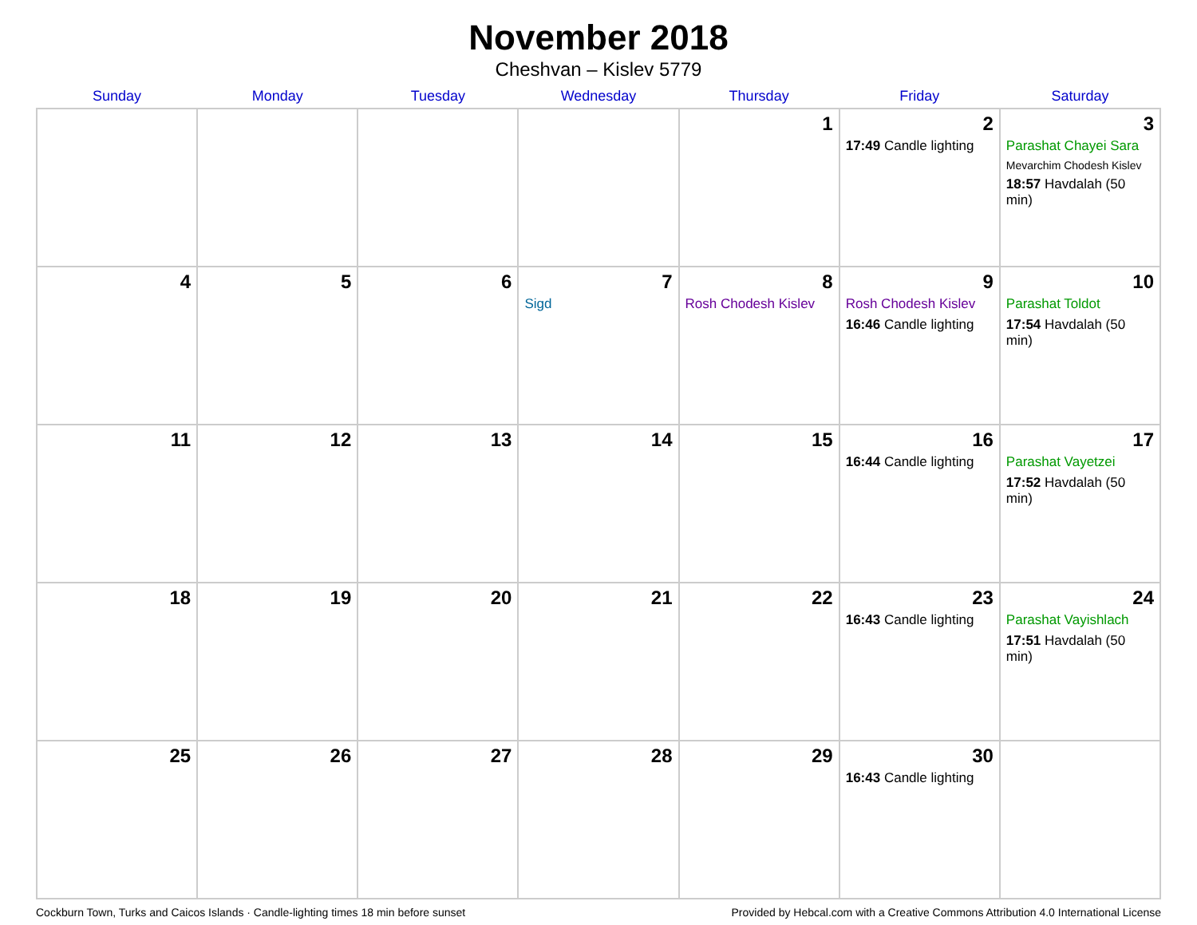November 2018
Cheshvan – Kislev 5779
| Sunday | Monday | Tuesday | Wednesday | Thursday | Friday | Saturday |
| --- | --- | --- | --- | --- | --- | --- |
| | | | | 1 | 2 17:49 Candle lighting | 3 Parashat Chayei Sara Mevarchim Chodesh Kislev 18:57 Havdalah (50 min) |
| 4 | 5 | 6 | 7 Sigd | 8 Rosh Chodesh Kislev | 9 Rosh Chodesh Kislev 16:46 Candle lighting | 10 Parashat Toldot 17:54 Havdalah (50 min) |
| 11 | 12 | 13 | 14 | 15 | 16 16:44 Candle lighting | 17 Parashat Vayetzei 17:52 Havdalah (50 min) |
| 18 | 19 | 20 | 21 | 22 | 23 16:43 Candle lighting | 24 Parashat Vayishlach 17:51 Havdalah (50 min) |
| 25 | 26 | 27 | 28 | 29 | 30 16:43 Candle lighting | |
Cockburn Town, Turks and Caicos Islands · Candle-lighting times 18 min before sunset Provided by Hebcal.com with a Creative Commons Attribution 4.0 International License